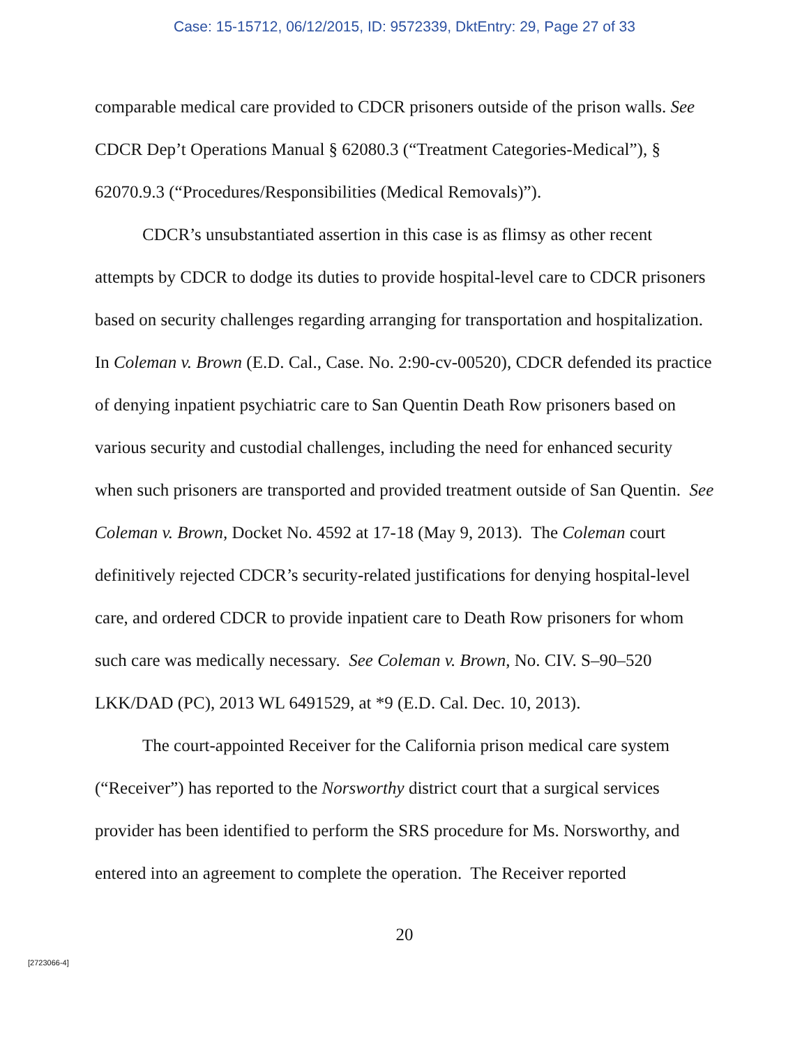Case: 15-15712, 06/12/2015, ID: 9572339, DktEntry: 29, Page 27 of 33
comparable medical care provided to CDCR prisoners outside of the prison walls. See CDCR Dep’t Operations Manual § 62080.3 (“Treatment Categories-Medical”), § 62070.9.3 (“Procedures/Responsibilities (Medical Removals)”).
CDCR’s unsubstantiated assertion in this case is as flimsy as other recent attempts by CDCR to dodge its duties to provide hospital-level care to CDCR prisoners based on security challenges regarding arranging for transportation and hospitalization. In Coleman v. Brown (E.D. Cal., Case. No. 2:90-cv-00520), CDCR defended its practice of denying inpatient psychiatric care to San Quentin Death Row prisoners based on various security and custodial challenges, including the need for enhanced security when such prisoners are transported and provided treatment outside of San Quentin. See Coleman v. Brown, Docket No. 4592 at 17-18 (May 9, 2013). The Coleman court definitively rejected CDCR’s security-related justifications for denying hospital-level care, and ordered CDCR to provide inpatient care to Death Row prisoners for whom such care was medically necessary. See Coleman v. Brown, No. CIV. S–90–520 LKK/DAD (PC), 2013 WL 6491529, at *9 (E.D. Cal. Dec. 10, 2013).
The court-appointed Receiver for the California prison medical care system (“Receiver”) has reported to the Norsworthy district court that a surgical services provider has been identified to perform the SRS procedure for Ms. Norsworthy, and entered into an agreement to complete the operation. The Receiver reported
20
[2723066-4]